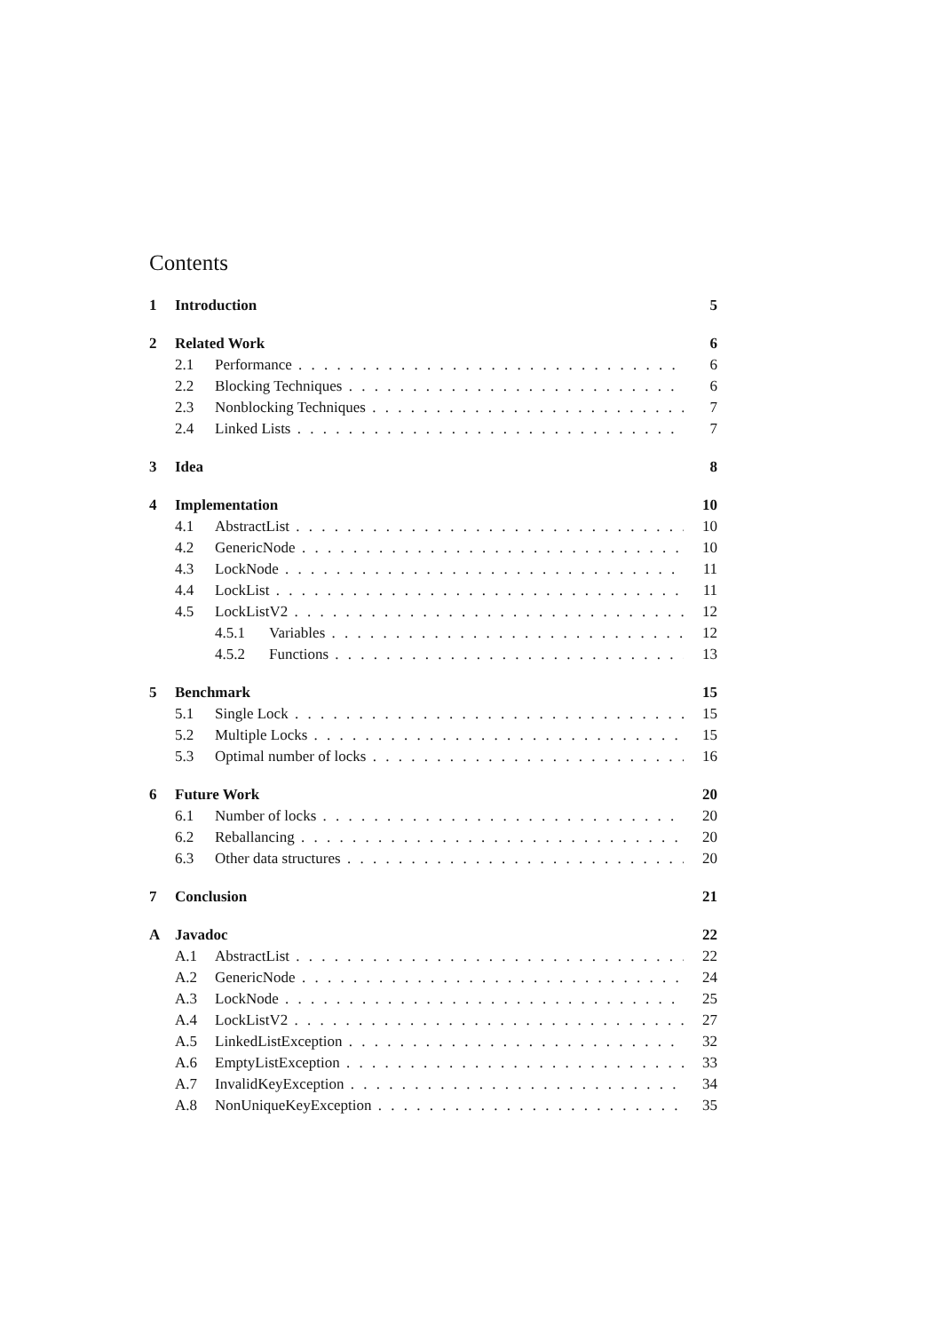Contents
1 Introduction 5
2 Related Work 6
2.1 Performance 6
2.2 Blocking Techniques 6
2.3 Nonblocking Techniques 7
2.4 Linked Lists 7
3 Idea 8
4 Implementation 10
4.1 AbstractList 10
4.2 GenericNode 10
4.3 LockNode 11
4.4 LockList 11
4.5 LockListV2 12
4.5.1 Variables 12
4.5.2 Functions 13
5 Benchmark 15
5.1 Single Lock 15
5.2 Multiple Locks 15
5.3 Optimal number of locks 16
6 Future Work 20
6.1 Number of locks 20
6.2 Reballancing 20
6.3 Other data structures 20
7 Conclusion 21
A Javadoc 22
A.1 AbstractList 22
A.2 GenericNode 24
A.3 LockNode 25
A.4 LockListV2 27
A.5 LinkedListException 32
A.6 EmptyListException 33
A.7 InvalidKeyException 34
A.8 NonUniqueKeyException 35